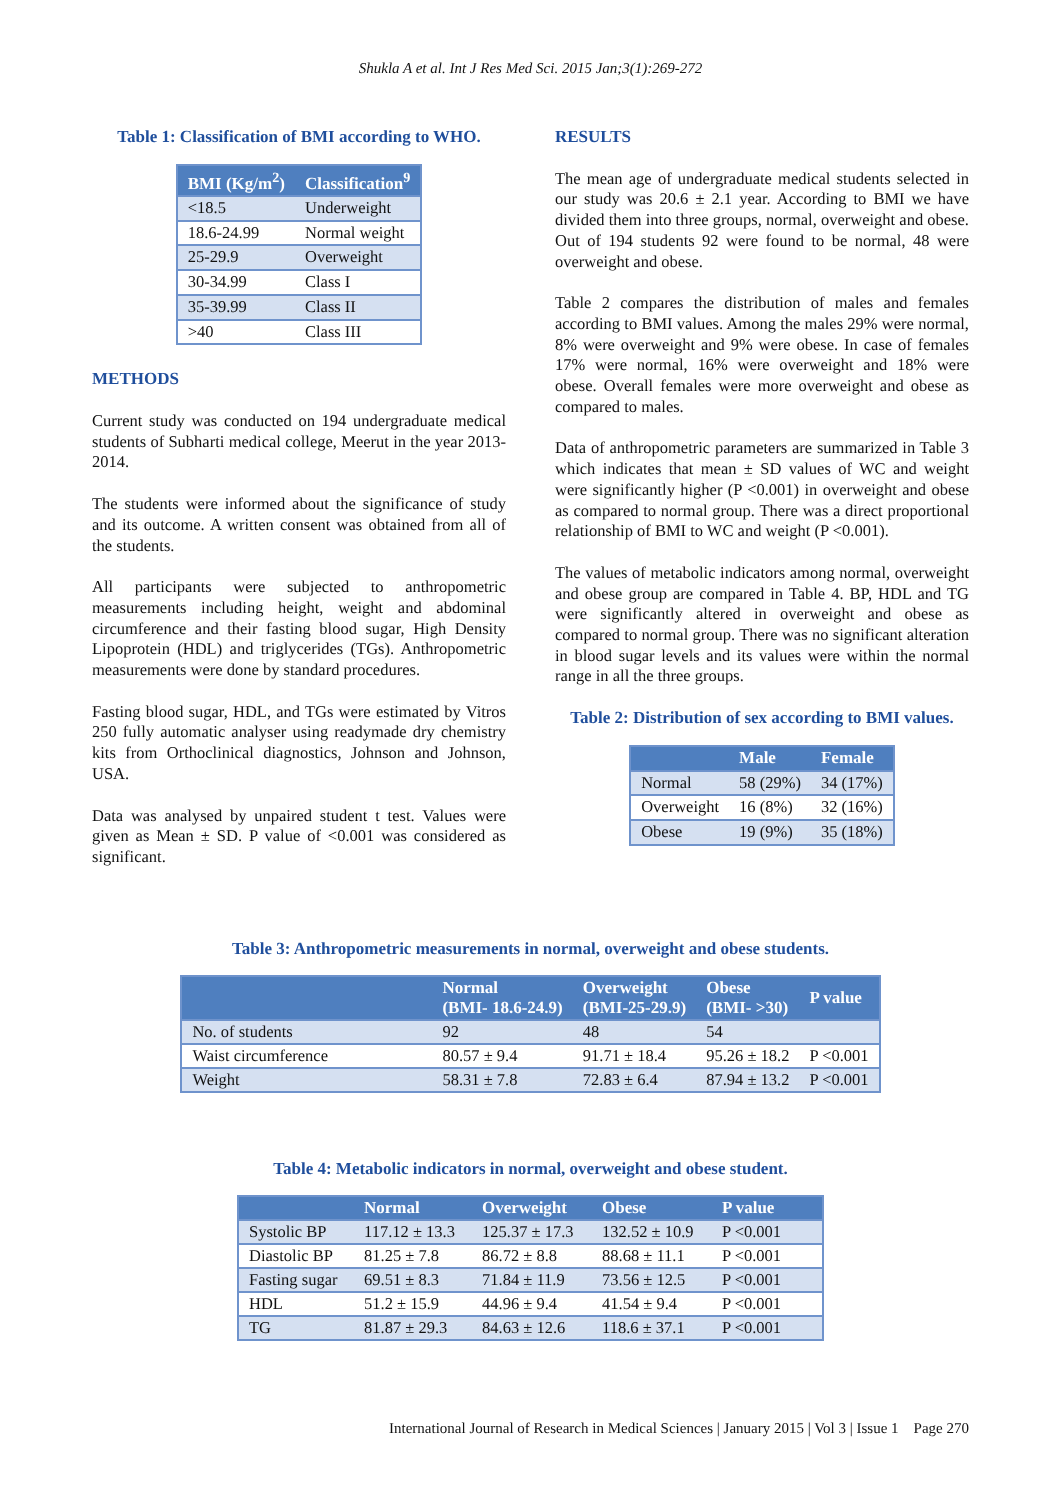Shukla A et al. Int J Res Med Sci. 2015 Jan;3(1):269-272
Table 1: Classification of BMI according to WHO.
| BMI (Kg/m<sup>2</sup>) | Classification<sup>9</sup> |
| --- | --- |
| <18.5 | Underweight |
| 18.6-24.99 | Normal weight |
| 25-29.9 | Overweight |
| 30-34.99 | Class I |
| 35-39.99 | Class II |
| >40 | Class III |
METHODS
Current study was conducted on 194 undergraduate medical students of Subharti medical college, Meerut in the year 2013-2014.
The students were informed about the significance of study and its outcome. A written consent was obtained from all of the students.
All participants were subjected to anthropometric measurements including height, weight and abdominal circumference and their fasting blood sugar, High Density Lipoprotein (HDL) and triglycerides (TGs). Anthropometric measurements were done by standard procedures.
Fasting blood sugar, HDL, and TGs were estimated by Vitros 250 fully automatic analyser using readymade dry chemistry kits from Orthoclinical diagnostics, Johnson and Johnson, USA.
Data was analysed by unpaired student t test. Values were given as Mean ± SD. P value of <0.001 was considered as significant.
RESULTS
The mean age of undergraduate medical students selected in our study was 20.6 ± 2.1 year. According to BMI we have divided them into three groups, normal, overweight and obese. Out of 194 students 92 were found to be normal, 48 were overweight and obese.
Table 2 compares the distribution of males and females according to BMI values. Among the males 29% were normal, 8% were overweight and 9% were obese. In case of females 17% were normal, 16% were overweight and 18% were obese. Overall females were more overweight and obese as compared to males.
Data of anthropometric parameters are summarized in Table 3 which indicates that mean ± SD values of WC and weight were significantly higher (P <0.001) in overweight and obese as compared to normal group. There was a direct proportional relationship of BMI to WC and weight (P <0.001).
The values of metabolic indicators among normal, overweight and obese group are compared in Table 4. BP, HDL and TG were significantly altered in overweight and obese as compared to normal group. There was no significant alteration in blood sugar levels and its values were within the normal range in all the three groups.
Table 2: Distribution of sex according to BMI values.
| | Male | Female |
| --- | --- | --- |
| Normal | 58 (29%) | 34 (17%) |
| Overweight | 16 (8%) | 32 (16%) |
| Obese | 19 (9%) | 35 (18%) |
Table 3: Anthropometric measurements in normal, overweight and obese students.
| | Normal (BMI- 18.6-24.9) | Overweight (BMI-25-29.9) | Obese (BMI- >30) | P value |
| --- | --- | --- | --- | --- |
| No. of students | 92 | 48 | 54 | |
| Waist circumference | 80.57 ± 9.4 | 91.71 ± 18.4 | 95.26 ± 18.2 | P <0.001 |
| Weight | 58.31 ± 7.8 | 72.83 ± 6.4 | 87.94 ± 13.2 | P <0.001 |
Table 4: Metabolic indicators in normal, overweight and obese student.
| | Normal | Overweight | Obese | P value |
| --- | --- | --- | --- | --- |
| Systolic BP | 117.12 ± 13.3 | 125.37 ± 17.3 | 132.52 ± 10.9 | P <0.001 |
| Diastolic BP | 81.25 ± 7.8 | 86.72 ± 8.8 | 88.68 ± 11.1 | P <0.001 |
| Fasting sugar | 69.51 ± 8.3 | 71.84 ± 11.9 | 73.56 ± 12.5 | P <0.001 |
| HDL | 51.2 ± 15.9 | 44.96 ± 9.4 | 41.54 ± 9.4 | P <0.001 |
| TG | 81.87 ± 29.3 | 84.63 ± 12.6 | 118.6 ± 37.1 | P <0.001 |
International Journal of Research in Medical Sciences | January 2015 | Vol 3 | Issue 1 Page 270